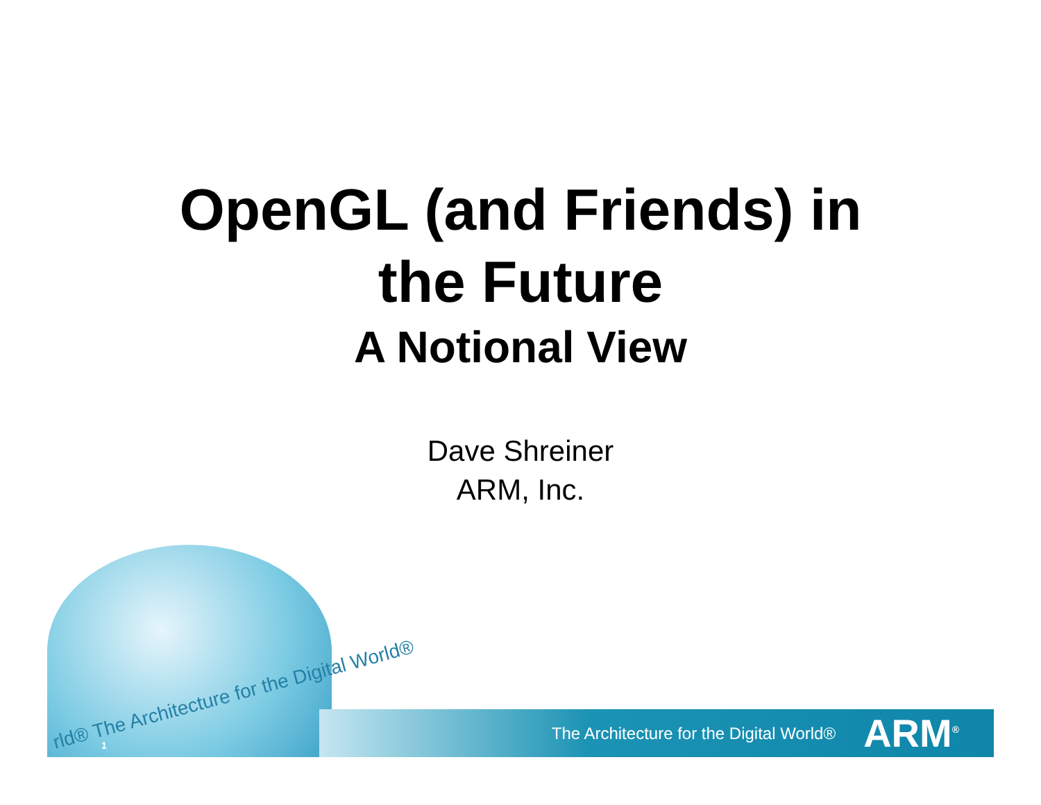OpenGL (and Friends) in
the Future
A Notional View
Dave Shreiner
ARM, Inc.
rld® The Architecture for the Digital World®
The Architecture for the Digital World® ARM<sup>®</sup>
1